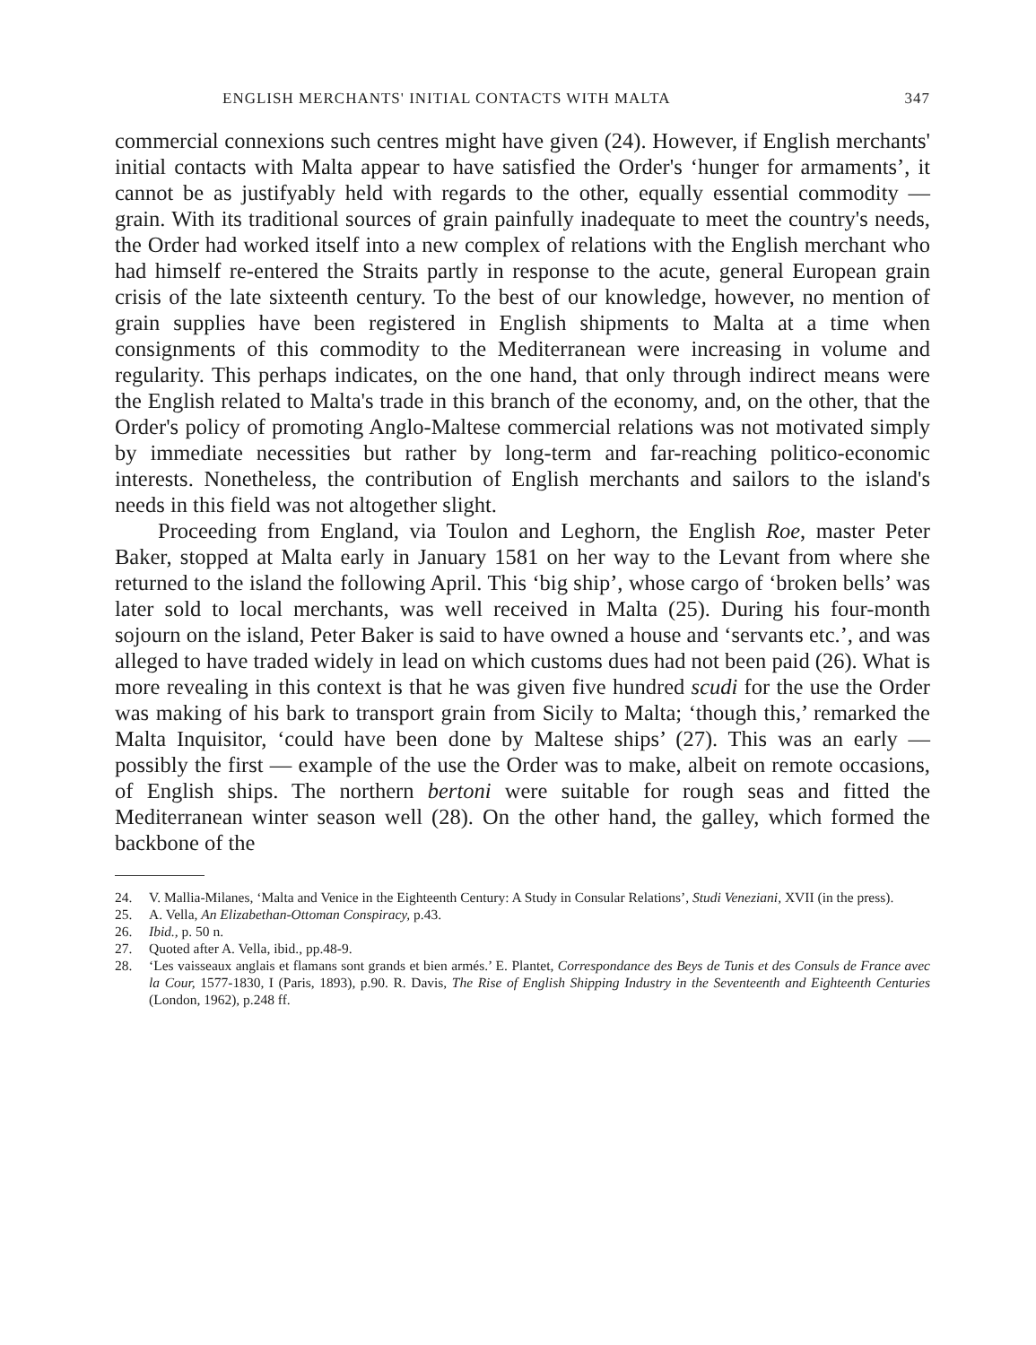ENGLISH MERCHANTS' INITIAL CONTACTS WITH MALTA 347
commercial connexions such centres might have given (24). However, if English merchants' initial contacts with Malta appear to have satisfied the Order's ‘hunger for armaments’, it cannot be as justifyably held with regards to the other, equally essential commodity — grain. With its traditional sources of grain painfully inadequate to meet the country's needs, the Order had worked itself into a new complex of relations with the English merchant who had himself re-entered the Straits partly in response to the acute, general European grain crisis of the late sixteenth century. To the best of our knowledge, however, no mention of grain supplies have been registered in English shipments to Malta at a time when consignments of this commodity to the Mediterranean were increasing in volume and regularity. This perhaps indicates, on the one hand, that only through indirect means were the English related to Malta's trade in this branch of the economy, and, on the other, that the Order's policy of promoting Anglo-Maltese commercial relations was not motivated simply by immediate necessities but rather by long-term and far-reaching politico-economic interests. Nonetheless, the contribution of English merchants and sailors to the island's needs in this field was not altogether slight.
Proceeding from England, via Toulon and Leghorn, the English Roe, master Peter Baker, stopped at Malta early in January 1581 on her way to the Levant from where she returned to the island the following April. This ‘big ship’, whose cargo of ‘broken bells’ was later sold to local merchants, was well received in Malta (25). During his four-month sojourn on the island, Peter Baker is said to have owned a house and ‘servants etc.’, and was alleged to have traded widely in lead on which customs dues had not been paid (26). What is more revealing in this context is that he was given five hundred scudi for the use the Order was making of his bark to transport grain from Sicily to Malta; ‘though this,’ remarked the Malta Inquisitor, ‘could have been done by Maltese ships’ (27). This was an early — possibly the first — example of the use the Order was to make, albeit on remote occasions, of English ships. The northern bertoni were suitable for rough seas and fitted the Mediterranean winter season well (28). On the other hand, the galley, which formed the backbone of the
24. V. Mallia-Milanes, ‘Malta and Venice in the Eighteenth Century: A Study in Consular Relations’, Studi Veneziani, XVII (in the press).
25. A. Vella, An Elizabethan-Ottoman Conspiracy, p.43.
26. Ibid., p. 50 n.
27. Quoted after A. Vella, ibid., pp.48-9.
28. ‘Les vaisseaux anglais et flamans sont grands et bien armés.’ E. Plantet, Correspondance des Beys de Tunis et des Consuls de France avec la Cour, 1577-1830, I (Paris, 1893), p.90. R. Davis, The Rise of English Shipping Industry in the Seventeenth and Eighteenth Centuries (London, 1962), p.248 ff.